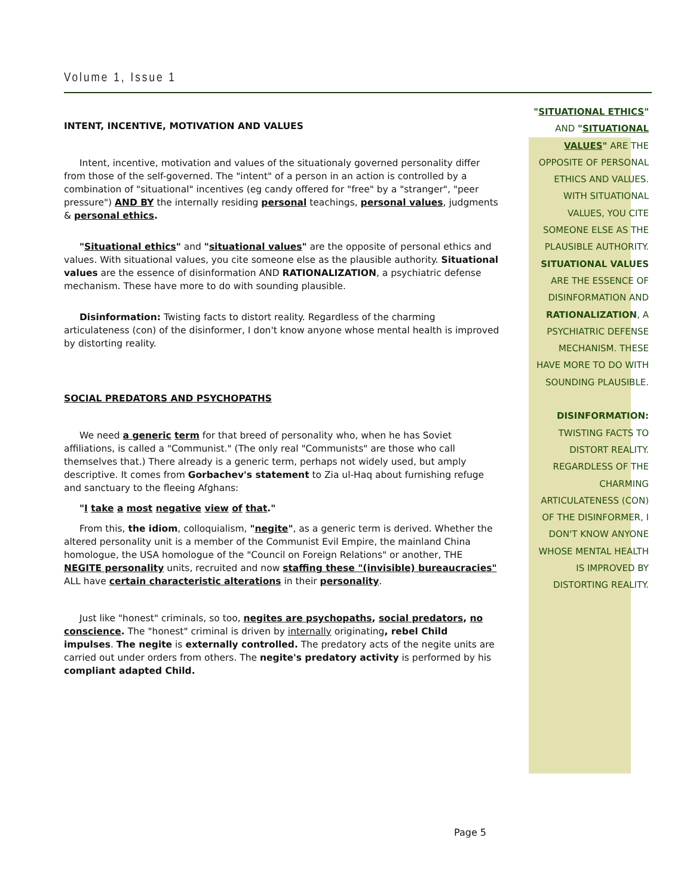Volume 1, Issue 1
INTENT, INCENTIVE, MOTIVATION AND VALUES
Intent, incentive, motivation and values of the situationaly governed personality differ from those of the self-governed. The "intent" of a person in an action is controlled by a combination of "situational" incentives (eg candy offered for "free" by a "stranger", "peer pressure") AND BY the internally residing personal teachings, personal values, judgments & personal ethics.
"Situational ethics" and "situational values" are the opposite of personal ethics and values. With situational values, you cite someone else as the plausible authority. Situational values are the essence of disinformation AND RATIONALIZATION, a psychiatric defense mechanism. These have more to do with sounding plausible.
Disinformation: Twisting facts to distort reality. Regardless of the charming articulateness (con) of the disinformer, I don't know anyone whose mental health is improved by distorting reality.
SOCIAL PREDATORS AND PSYCHOPATHS
We need a generic term for that breed of personality who, when he has Soviet affiliations, is called a "Communist." (The only real "Communists" are those who call themselves that.) There already is a generic term, perhaps not widely used, but amply descriptive. It comes from Gorbachev's statement to Zia ul-Haq about furnishing refuge and sanctuary to the fleeing Afghans:
"I take a most negative view of that."
From this, the idiom, colloquialism, "negite", as a generic term is derived. Whether the altered personality unit is a member of the Communist Evil Empire, the mainland China homologue, the USA homologue of the "Council on Foreign Relations" or another, THE NEGITE personality units, recruited and now staffing these "(invisible) bureaucracies" ALL have certain characteristic alterations in their personality.
Just like "honest" criminals, so too, negites are psychopaths, social predators, no conscience. The "honest" criminal is driven by internally originating, rebel Child impulses. The negite is externally controlled. The predatory acts of the negite units are carried out under orders from others. The negite's predatory activity is performed by his compliant adapted Child.
"SITUATIONAL ETHICS" AND "SITUATIONAL VALUES" ARE THE OPPOSITE OF PERSONAL ETHICS AND VALUES. WITH SITUATIONAL VALUES, YOU CITE SOMEONE ELSE AS THE PLAUSIBLE AUTHORITY. SITUATIONAL VALUES ARE THE ESSENCE OF DISINFORMATION AND RATIONALIZATION, A PSYCHIATRIC DEFENSE MECHANISM. THESE HAVE MORE TO DO WITH SOUNDING PLAUSIBLE.
DISINFORMATION: TWISTING FACTS TO DISTORT REALITY. REGARDLESS OF THE CHARMING ARTICULATENESS (CON) OF THE DISINFORMER, I DON'T KNOW ANYONE WHOSE MENTAL HEALTH IS IMPROVED BY DISTORTING REALITY.
Page 5